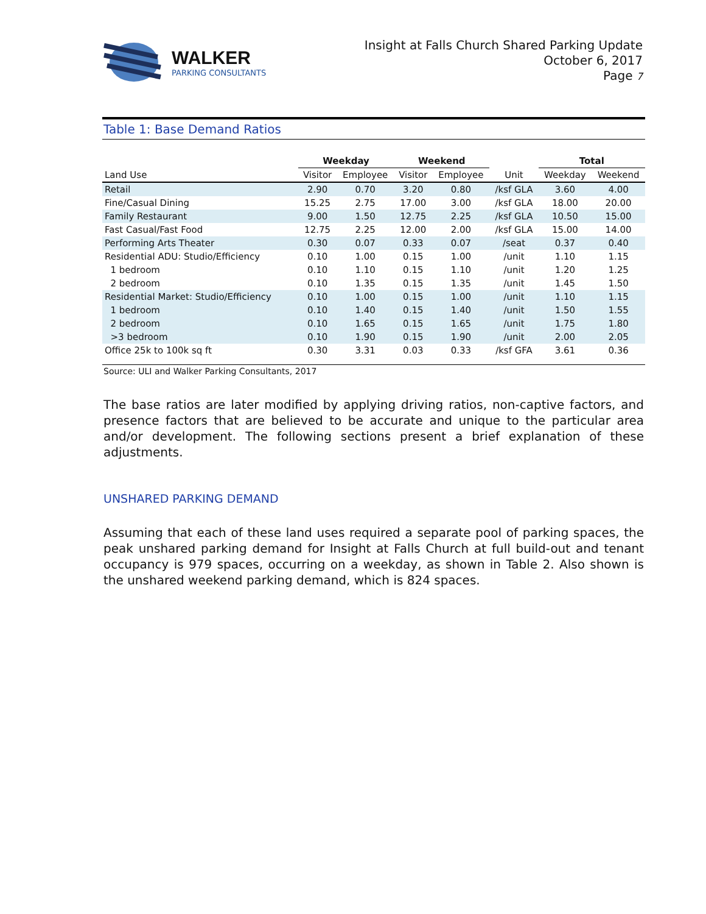WALKER
PARKING CONSULTANTS
Insight at Falls Church Shared Parking Update
October 6, 2017
Page 7
Table 1: Base Demand Ratios
| | Weekday | | Weekend | | | Total | |
| --- | --- | --- | --- | --- | --- | --- | --- |
| Land Use | Visitor | Employee | Visitor | Employee | Unit | Weekday | Weekend |
| Retail | 2.90 | 0.70 | 3.20 | 0.80 | /ksf GLA | 3.60 | 4.00 |
| Fine/Casual Dining | 15.25 | 2.75 | 17.00 | 3.00 | /ksf GLA | 18.00 | 20.00 |
| Family Restaurant | 9.00 | 1.50 | 12.75 | 2.25 | /ksf GLA | 10.50 | 15.00 |
| Fast Casual/Fast Food | 12.75 | 2.25 | 12.00 | 2.00 | /ksf GLA | 15.00 | 14.00 |
| Performing Arts Theater | 0.30 | 0.07 | 0.33 | 0.07 | /seat | 0.37 | 0.40 |
| Residential ADU: Studio/Efficiency | 0.10 | 1.00 | 0.15 | 1.00 | /unit | 1.10 | 1.15 |
| 1 bedroom | 0.10 | 1.10 | 0.15 | 1.10 | /unit | 1.20 | 1.25 |
| 2 bedroom | 0.10 | 1.35 | 0.15 | 1.35 | /unit | 1.45 | 1.50 |
| Residential Market: Studio/Efficiency | 0.10 | 1.00 | 0.15 | 1.00 | /unit | 1.10 | 1.15 |
| 1 bedroom | 0.10 | 1.40 | 0.15 | 1.40 | /unit | 1.50 | 1.55 |
| 2 bedroom | 0.10 | 1.65 | 0.15 | 1.65 | /unit | 1.75 | 1.80 |
| >3 bedroom | 0.10 | 1.90 | 0.15 | 1.90 | /unit | 2.00 | 2.05 |
| Office 25k to 100k sq ft | 0.30 | 3.31 | 0.03 | 0.33 | /ksf GFA | 3.61 | 0.36 |
Source: ULI and Walker Parking Consultants, 2017
The base ratios are later modified by applying driving ratios, non-captive factors, and presence factors that are believed to be accurate and unique to the particular area and/or development. The following sections present a brief explanation of these adjustments.
UNSHARED PARKING DEMAND
Assuming that each of these land uses required a separate pool of parking spaces, the peak unshared parking demand for Insight at Falls Church at full build-out and tenant occupancy is 979 spaces, occurring on a weekday, as shown in Table 2. Also shown is the unshared weekend parking demand, which is 824 spaces.